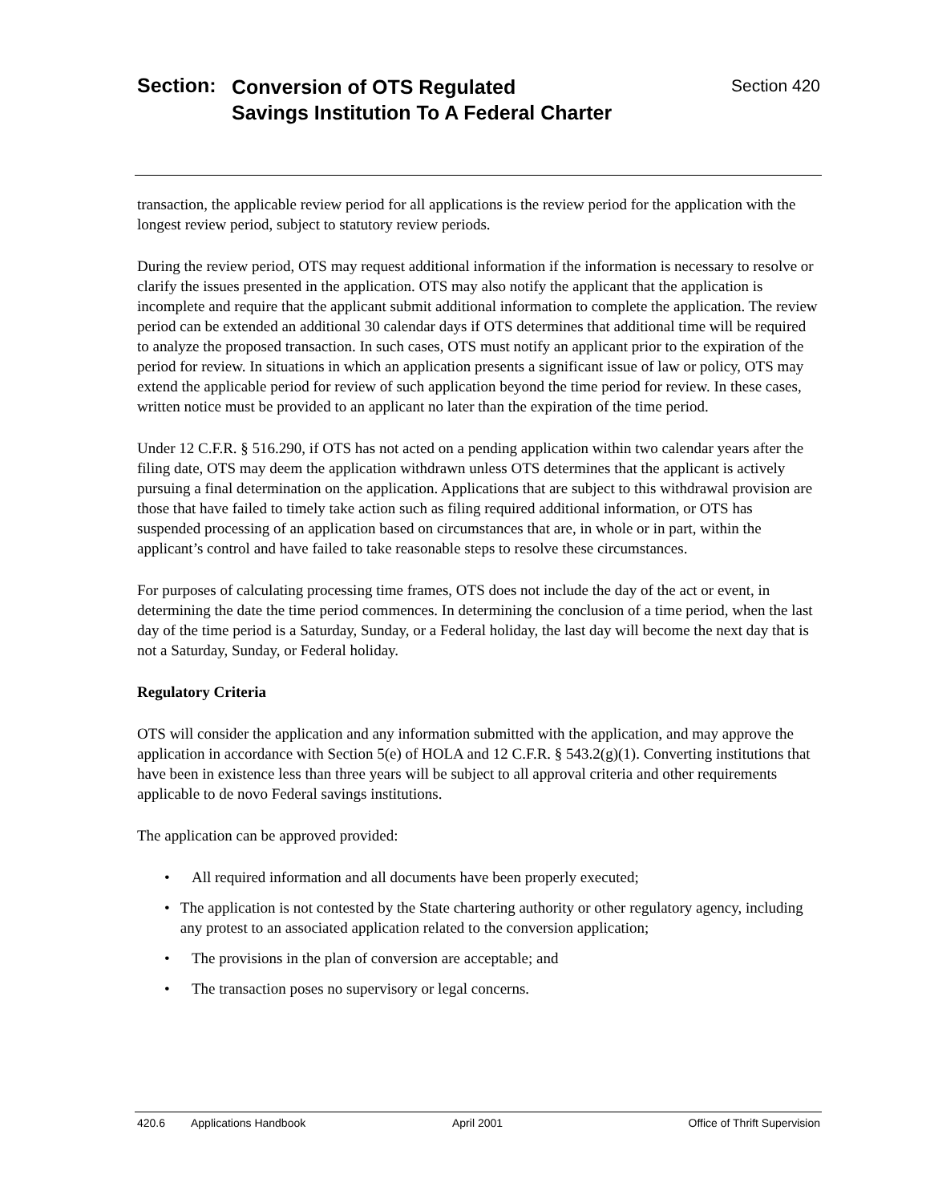Section:
Conversion of OTS Regulated
Savings Institution To A Federal Charter
Section 420
transaction, the applicable review period for all applications is the review period for the application with the longest review period, subject to statutory review periods.
During the review period, OTS may request additional information if the information is necessary to resolve or clarify the issues presented in the application. OTS may also notify the applicant that the application is incomplete and require that the applicant submit additional information to complete the application. The review period can be extended an additional 30 calendar days if OTS determines that additional time will be required to analyze the proposed transaction. In such cases, OTS must notify an applicant prior to the expiration of the period for review. In situations in which an application presents a significant issue of law or policy, OTS may extend the applicable period for review of such application beyond the time period for review. In these cases, written notice must be provided to an applicant no later than the expiration of the time period.
Under 12 C.F.R. § 516.290, if OTS has not acted on a pending application within two calendar years after the filing date, OTS may deem the application withdrawn unless OTS determines that the applicant is actively pursuing a final determination on the application. Applications that are subject to this withdrawal provision are those that have failed to timely take action such as filing required additional information, or OTS has suspended processing of an application based on circumstances that are, in whole or in part, within the applicant’s control and have failed to take reasonable steps to resolve these circumstances.
For purposes of calculating processing time frames, OTS does not include the day of the act or event, in determining the date the time period commences. In determining the conclusion of a time period, when the last day of the time period is a Saturday, Sunday, or a Federal holiday, the last day will become the next day that is not a Saturday, Sunday, or Federal holiday.
Regulatory Criteria
OTS will consider the application and any information submitted with the application, and may approve the application in accordance with Section 5(e) of HOLA and 12 C.F.R. § 543.2(g)(1). Converting institutions that have been in existence less than three years will be subject to all approval criteria and other requirements applicable to de novo Federal savings institutions.
The application can be approved provided:
• All required information and all documents have been properly executed;
• The application is not contested by the State chartering authority or other regulatory agency, including any protest to an associated application related to the conversion application;
• The provisions in the plan of conversion are acceptable; and
• The transaction poses no supervisory or legal concerns.
420.6 Applications Handbook April 2001 Office of Thrift Supervision